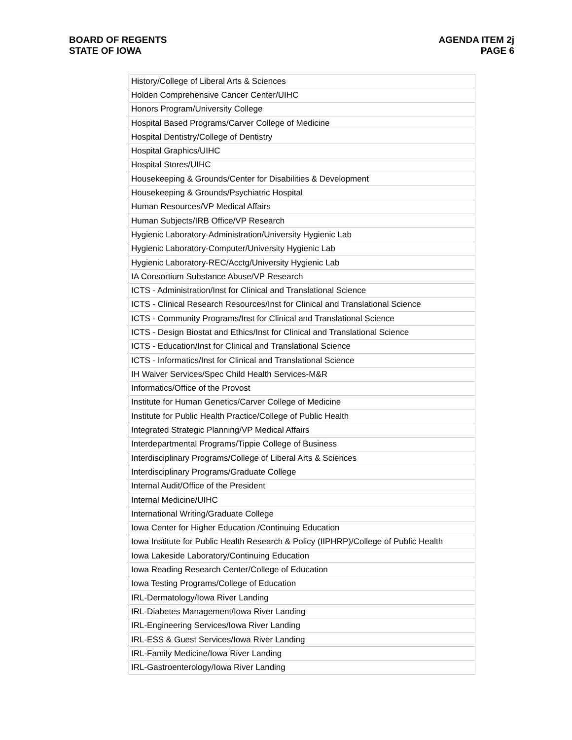BOARD OF REGENTS
STATE OF IOWA
AGENDA ITEM 2j
PAGE 6
| History/College of Liberal Arts & Sciences |
| Holden Comprehensive Cancer Center/UIHC |
| Honors Program/University College |
| Hospital Based Programs/Carver College of Medicine |
| Hospital Dentistry/College of Dentistry |
| Hospital Graphics/UIHC |
| Hospital Stores/UIHC |
| Housekeeping & Grounds/Center for Disabilities & Development |
| Housekeeping & Grounds/Psychiatric Hospital |
| Human Resources/VP Medical Affairs |
| Human Subjects/IRB Office/VP Research |
| Hygienic Laboratory-Administration/University Hygienic Lab |
| Hygienic Laboratory-Computer/University Hygienic Lab |
| Hygienic Laboratory-REC/Acctg/University Hygienic Lab |
| IA Consortium Substance Abuse/VP Research |
| ICTS - Administration/Inst for Clinical and Translational Science |
| ICTS - Clinical Research Resources/Inst for Clinical and Translational Science |
| ICTS - Community Programs/Inst for Clinical and Translational Science |
| ICTS - Design Biostat and Ethics/Inst for Clinical and Translational Science |
| ICTS - Education/Inst for Clinical and Translational Science |
| ICTS - Informatics/Inst for Clinical and Translational Science |
| IH Waiver Services/Spec Child Health Services-M&R |
| Informatics/Office of the Provost |
| Institute for Human Genetics/Carver College of Medicine |
| Institute for Public Health Practice/College of Public Health |
| Integrated Strategic Planning/VP Medical Affairs |
| Interdepartmental Programs/Tippie College of Business |
| Interdisciplinary Programs/College of Liberal Arts & Sciences |
| Interdisciplinary Programs/Graduate College |
| Internal Audit/Office of the President |
| Internal Medicine/UIHC |
| International Writing/Graduate College |
| Iowa Center for Higher Education /Continuing Education |
| Iowa Institute for Public Health Research & Policy (IIPHRP)/College of Public Health |
| Iowa Lakeside Laboratory/Continuing Education |
| Iowa Reading Research Center/College of Education |
| Iowa Testing Programs/College of Education |
| IRL-Dermatology/Iowa River Landing |
| IRL-Diabetes Management/Iowa River Landing |
| IRL-Engineering Services/Iowa River Landing |
| IRL-ESS & Guest Services/Iowa River Landing |
| IRL-Family Medicine/Iowa River Landing |
| IRL-Gastroenterology/Iowa River Landing |